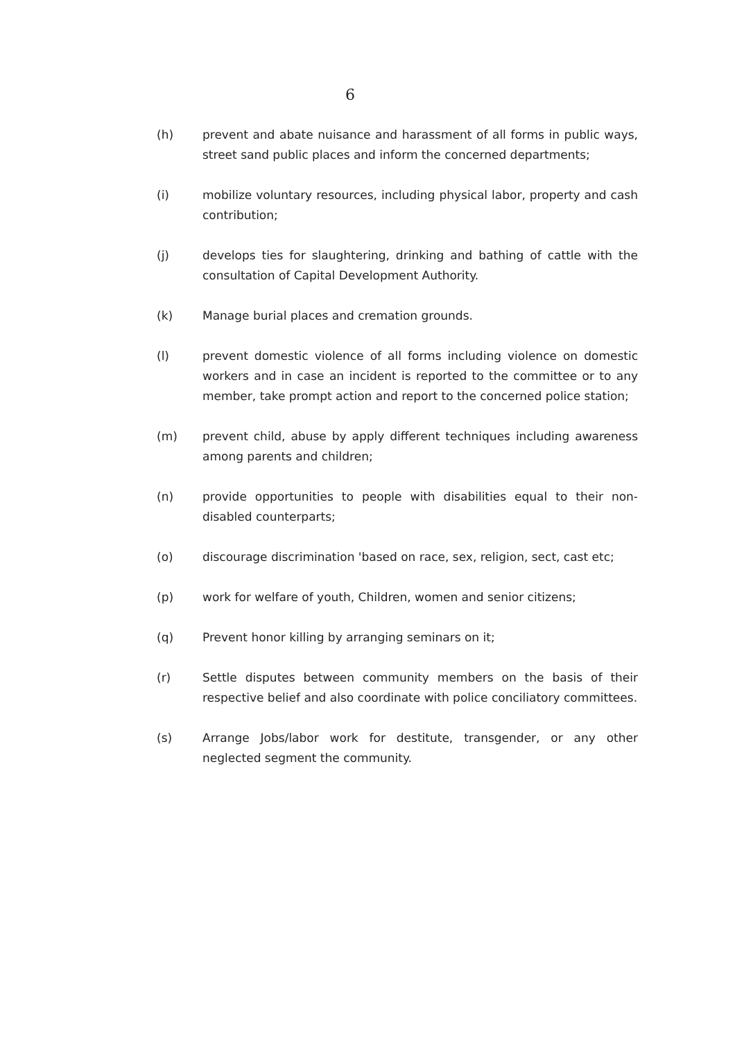6
(h) prevent and abate nuisance and harassment of all forms in public ways, street sand public places and inform the concerned departments;
(i) mobilize voluntary resources, including physical labor, property and cash contribution;
(j) develops ties for slaughtering, drinking and bathing of cattle with the consultation of Capital Development Authority.
(k) Manage burial places and cremation grounds.
(l) prevent domestic violence of all forms including violence on domestic workers and in case an incident is reported to the committee or to any member, take prompt action and report to the concerned police station;
(m) prevent child, abuse by apply different techniques including awareness among parents and children;
(n) provide opportunities to people with disabilities equal to their non-disabled counterparts;
(o) discourage discrimination 'based on race, sex, religion, sect, cast etc;
(p) work for welfare of youth, Children, women and senior citizens;
(q) Prevent honor killing by arranging seminars on it;
(r) Settle disputes between community members on the basis of their respective belief and also coordinate with police conciliatory committees.
(s) Arrange Jobs/labor work for destitute, transgender, or any other neglected segment the community.